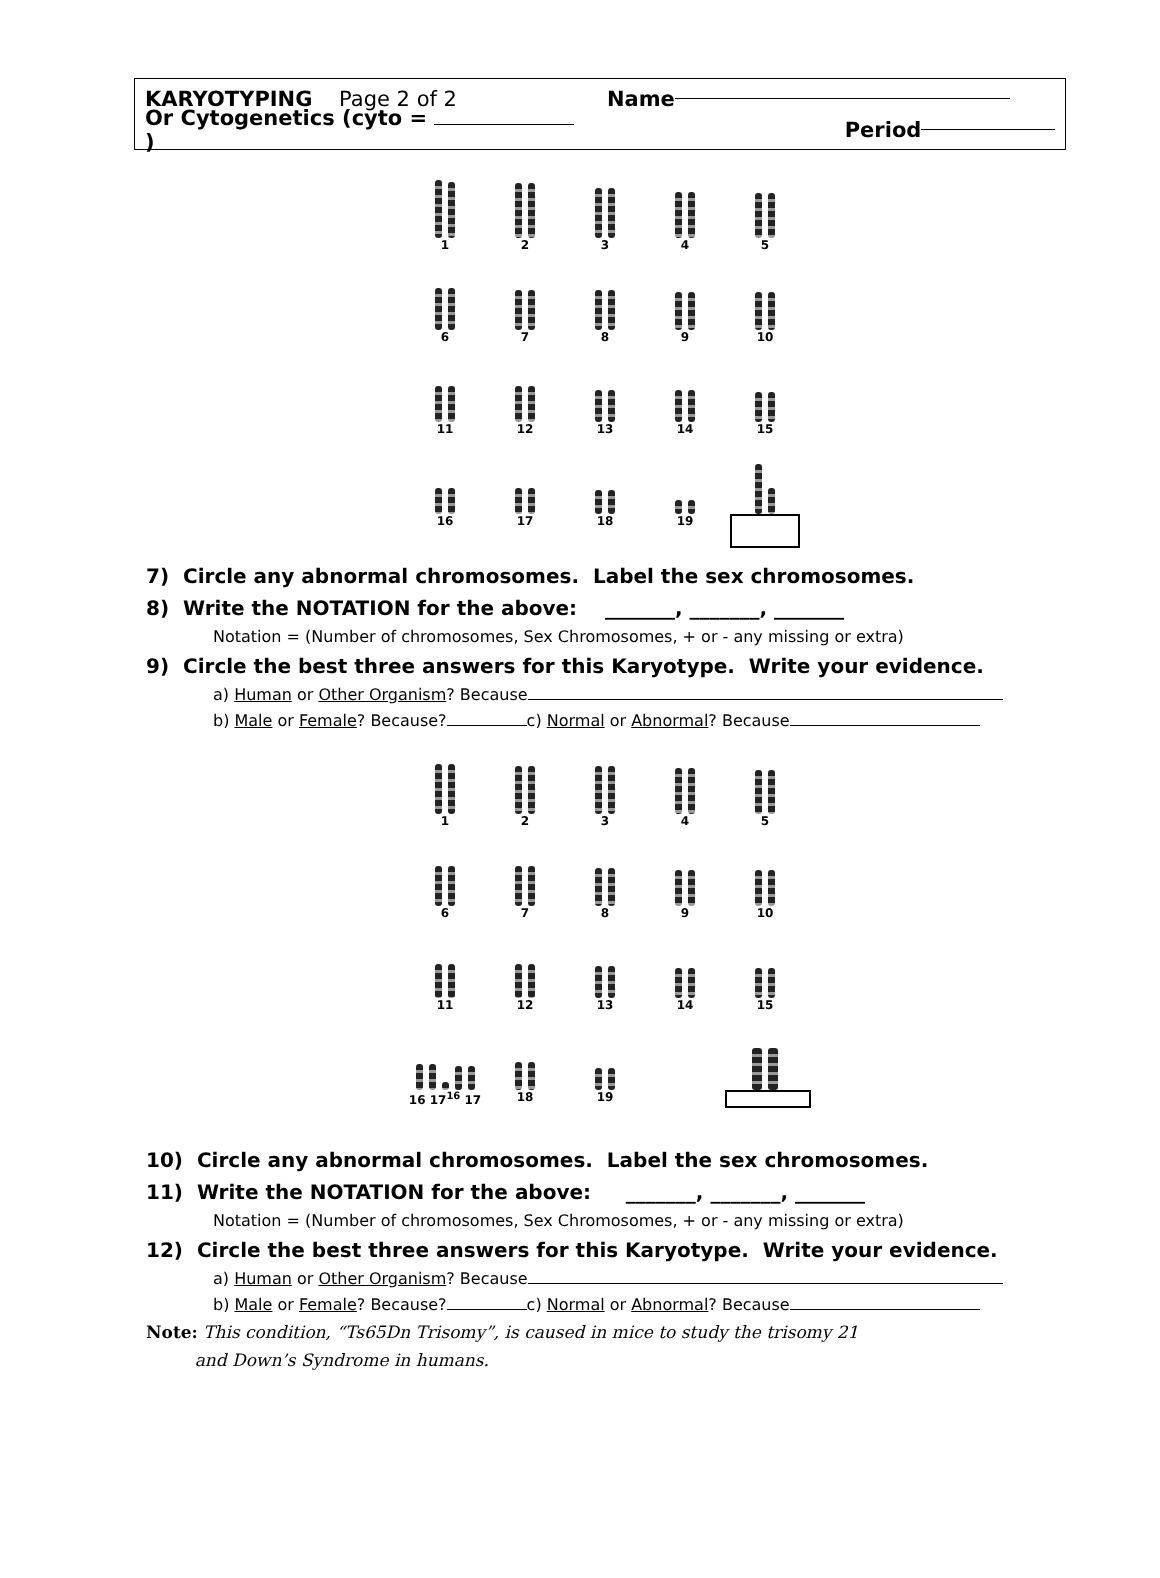KARYOTYPING Page 2 of 2 Name
Or Cytogenetics (cyto = ) Period
1
2
3
4
5
6
7
8
9
10
11
12
13
14
15
16
17
18
19
7) Circle any abnormal chromosomes. Label the sex chromosomes.
8) Write the NOTATION for the above: _______, _______, _______
Notation = (Number of chromosomes, Sex Chromosomes, + or - any missing or extra)
9) Circle the best three answers for this Karyotype. Write your evidence.
a) Human or Other Organism? Because
b) Male or Female? Because? c) Normal or Abnormal? Because
1
2
3
4
5
6
7
8
9
10
11
12
13
14
15
16 17<sup>16</sup> 17
18
19
10) Circle any abnormal chromosomes. Label the sex chromosomes.
11) Write the NOTATION for the above: _______, _______, _______
Notation = (Number of chromosomes, Sex Chromosomes, + or - any missing or extra)
12) Circle the best three answers for this Karyotype. Write your evidence.
a) Human or Other Organism? Because
b) Male or Female? Because? c) Normal or Abnormal? Because
Note: This condition, “Ts65Dn Trisomy”, is caused in mice to study the trisomy 21
and Down’s Syndrome in humans.